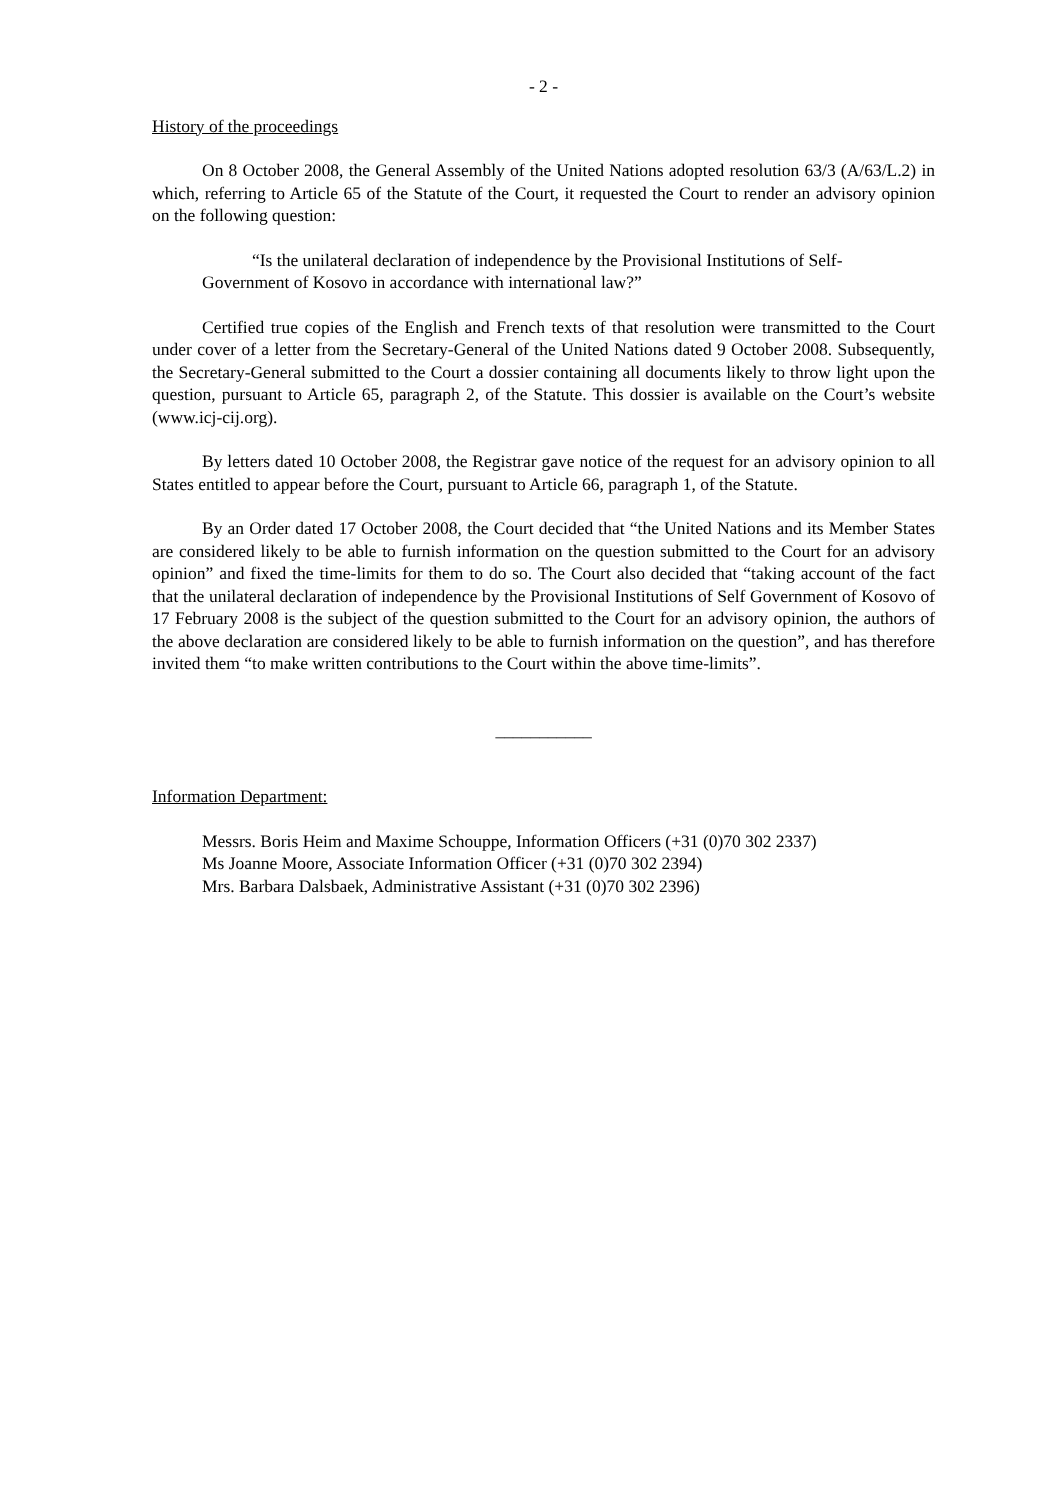- 2 -
History of the proceedings
On 8 October 2008, the General Assembly of the United Nations adopted resolution 63/3 (A/63/L.2) in which, referring to Article 65 of the Statute of the Court, it requested the Court to render an advisory opinion on the following question:
“Is the unilateral declaration of independence by the Provisional Institutions of Self-Government of Kosovo in accordance with international law?”
Certified true copies of the English and French texts of that resolution were transmitted to the Court under cover of a letter from the Secretary-General of the United Nations dated 9 October 2008. Subsequently, the Secretary-General submitted to the Court a dossier containing all documents likely to throw light upon the question, pursuant to Article 65, paragraph 2, of the Statute. This dossier is available on the Court’s website (www.icj-cij.org).
By letters dated 10 October 2008, the Registrar gave notice of the request for an advisory opinion to all States entitled to appear before the Court, pursuant to Article 66, paragraph 1, of the Statute.
By an Order dated 17 October 2008, the Court decided that “the United Nations and its Member States are considered likely to be able to furnish information on the question submitted to the Court for an advisory opinion” and fixed the time-limits for them to do so. The Court also decided that “taking account of the fact that the unilateral declaration of independence by the Provisional Institutions of Self Government of Kosovo of 17 February 2008 is the subject of the question submitted to the Court for an advisory opinion, the authors of the above declaration are considered likely to be able to furnish information on the question”, and has therefore invited them “to make written contributions to the Court within the above time-limits”.
___________
Information Department:
Messrs. Boris Heim and Maxime Schouppe, Information Officers (+31 (0)70 302 2337)
Ms Joanne Moore, Associate Information Officer (+31 (0)70 302 2394)
Mrs. Barbara Dalsbaek, Administrative Assistant (+31 (0)70 302 2396)